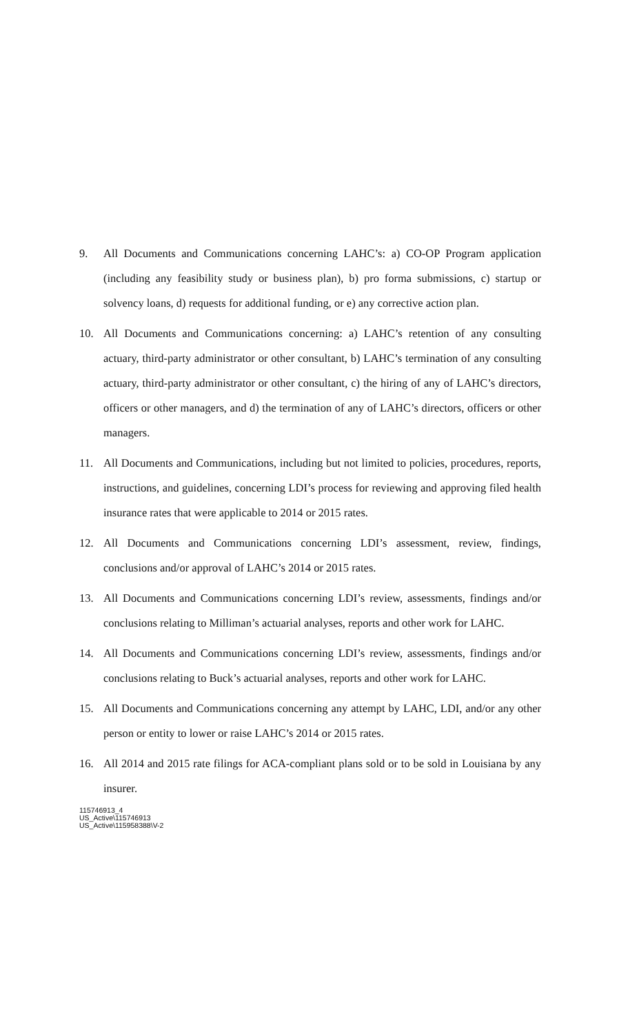9. All Documents and Communications concerning LAHC’s: a) CO-OP Program application (including any feasibility study or business plan), b) pro forma submissions, c) startup or solvency loans, d) requests for additional funding, or e) any corrective action plan.
10. All Documents and Communications concerning: a) LAHC’s retention of any consulting actuary, third-party administrator or other consultant, b) LAHC’s termination of any consulting actuary, third-party administrator or other consultant, c) the hiring of any of LAHC’s directors, officers or other managers, and d) the termination of any of LAHC’s directors, officers or other managers.
11. All Documents and Communications, including but not limited to policies, procedures, reports, instructions, and guidelines, concerning LDI’s process for reviewing and approving filed health insurance rates that were applicable to 2014 or 2015 rates.
12. All Documents and Communications concerning LDI’s assessment, review, findings, conclusions and/or approval of LAHC’s 2014 or 2015 rates.
13. All Documents and Communications concerning LDI’s review, assessments, findings and/or conclusions relating to Milliman’s actuarial analyses, reports and other work for LAHC.
14. All Documents and Communications concerning LDI’s review, assessments, findings and/or conclusions relating to Buck’s actuarial analyses, reports and other work for LAHC.
15. All Documents and Communications concerning any attempt by LAHC, LDI, and/or any other person or entity to lower or raise LAHC’s 2014 or 2015 rates.
16. All 2014 and 2015 rate filings for ACA-compliant plans sold or to be sold in Louisiana by any insurer.
115746913_4
US_Active\115746913
US_Active\115958388\V-2